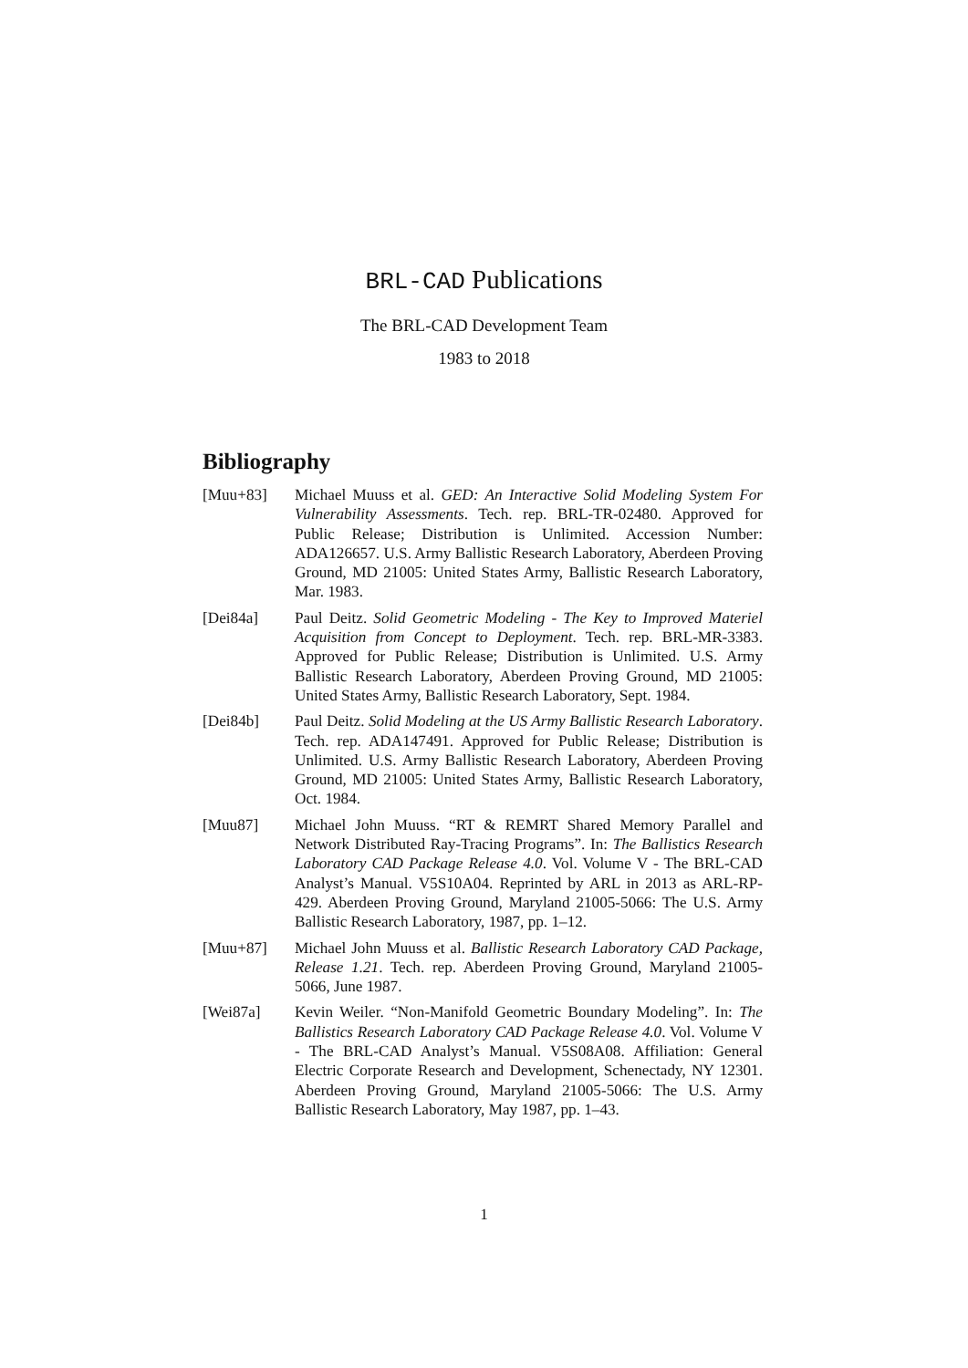BRL-CAD Publications
The BRL-CAD Development Team
1983 to 2018
Bibliography
[Muu+83] Michael Muuss et al. GED: An Interactive Solid Modeling System For Vulnerability Assessments. Tech. rep. BRL-TR-02480. Approved for Public Release; Distribution is Unlimited. Accession Number: ADA126657. U.S. Army Ballistic Research Laboratory, Aberdeen Proving Ground, MD 21005: United States Army, Ballistic Research Laboratory, Mar. 1983.
[Dei84a] Paul Deitz. Solid Geometric Modeling - The Key to Improved Materiel Acquisition from Concept to Deployment. Tech. rep. BRL-MR-3383. Approved for Public Release; Distribution is Unlimited. U.S. Army Ballistic Research Laboratory, Aberdeen Proving Ground, MD 21005: United States Army, Ballistic Research Laboratory, Sept. 1984.
[Dei84b] Paul Deitz. Solid Modeling at the US Army Ballistic Research Laboratory. Tech. rep. ADA147491. Approved for Public Release; Distribution is Unlimited. U.S. Army Ballistic Research Laboratory, Aberdeen Proving Ground, MD 21005: United States Army, Ballistic Research Laboratory, Oct. 1984.
[Muu87] Michael John Muuss. “RT & REMRT Shared Memory Parallel and Network Distributed Ray-Tracing Programs”. In: The Ballistics Research Laboratory CAD Package Release 4.0. Vol. Volume V - The BRL-CAD Analyst’s Manual. V5S10A04. Reprinted by ARL in 2013 as ARL-RP-429. Aberdeen Proving Ground, Maryland 21005-5066: The U.S. Army Ballistic Research Laboratory, 1987, pp. 1–12.
[Muu+87] Michael John Muuss et al. Ballistic Research Laboratory CAD Package, Release 1.21. Tech. rep. Aberdeen Proving Ground, Maryland 21005-5066, June 1987.
[Wei87a] Kevin Weiler. “Non-Manifold Geometric Boundary Modeling”. In: The Ballistics Research Laboratory CAD Package Release 4.0. Vol. Volume V - The BRL-CAD Analyst’s Manual. V5S08A08. Affiliation: General Electric Corporate Research and Development, Schenectady, NY 12301. Aberdeen Proving Ground, Maryland 21005-5066: The U.S. Army Ballistic Research Laboratory, May 1987, pp. 1–43.
1